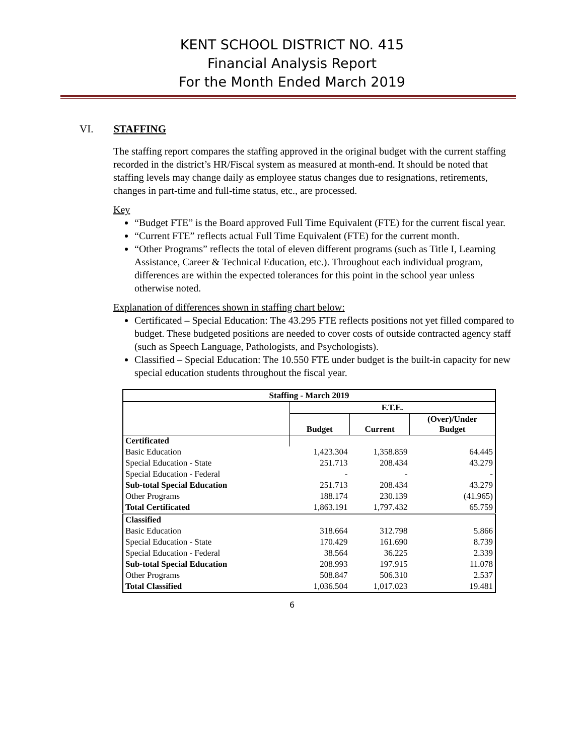KENT SCHOOL DISTRICT NO. 415
Financial Analysis Report
For the Month Ended March 2019
VI. STAFFING
The staffing report compares the staffing approved in the original budget with the current staffing recorded in the district’s HR/Fiscal system as measured at month-end. It should be noted that staffing levels may change daily as employee status changes due to resignations, retirements, changes in part-time and full-time status, etc., are processed.
Key
“Budget FTE” is the Board approved Full Time Equivalent (FTE) for the current fiscal year.
“Current FTE” reflects actual Full Time Equivalent (FTE) for the current month.
“Other Programs” reflects the total of eleven different programs (such as Title I, Learning Assistance, Career & Technical Education, etc.). Throughout each individual program, differences are within the expected tolerances for this point in the school year unless otherwise noted.
Explanation of differences shown in staffing chart below:
Certificated – Special Education: The 43.295 FTE reflects positions not yet filled compared to budget. These budgeted positions are needed to cover costs of outside contracted agency staff (such as Speech Language, Pathologists, and Psychologists).
Classified – Special Education: The 10.550 FTE under budget is the built-in capacity for new special education students throughout the fiscal year.
| Staffing - March 2019 | | | |
| --- | --- | --- | --- |
| | F.T.E. | | |
| | Budget | Current | (Over)/Under Budget |
| Certificated | | | |
| Basic Education | 1,423.304 | 1,358.859 | 64.445 |
| Special Education - State | 251.713 | 208.434 | 43.279 |
| Special Education - Federal | - | - | - |
| Sub-total Special Education | 251.713 | 208.434 | 43.279 |
| Other Programs | 188.174 | 230.139 | (41.965) |
| Total Certificated | 1,863.191 | 1,797.432 | 65.759 |
| Classified | | | |
| Basic Education | 318.664 | 312.798 | 5.866 |
| Special Education - State | 170.429 | 161.690 | 8.739 |
| Special Education - Federal | 38.564 | 36.225 | 2.339 |
| Sub-total Special Education | 208.993 | 197.915 | 11.078 |
| Other Programs | 508.847 | 506.310 | 2.537 |
| Total Classified | 1,036.504 | 1,017.023 | 19.481 |
6